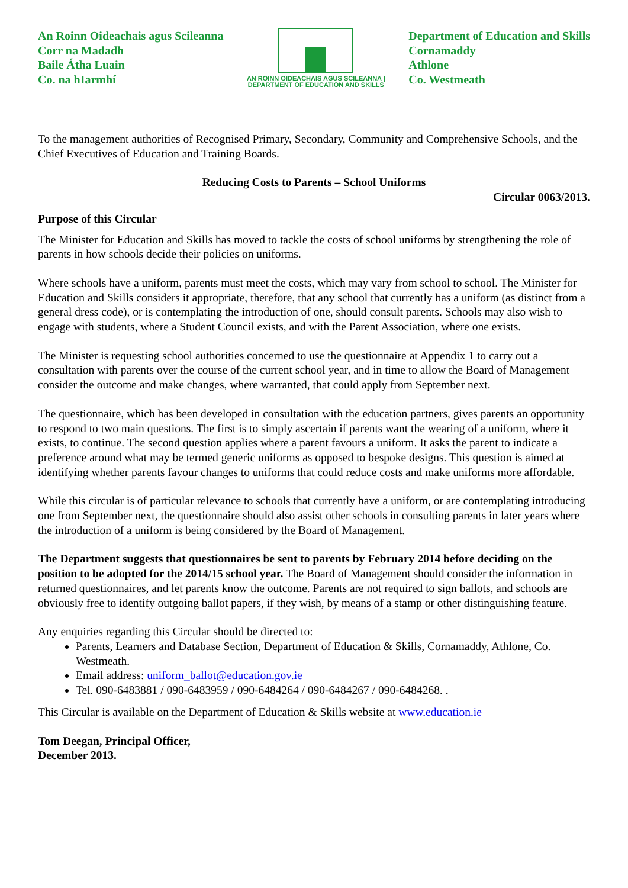An Roinn Oideachais agus Scileanna
Corr na Madadh
Baile Átha Luain
Co. na hIarmhí
AN ROINN OIDEACHAIS AGUS SCILEANNA | DEPARTMENT OF EDUCATION AND SKILLS
Department of Education and Skills
Cornamaddy
Athlone
Co. Westmeath
To the management authorities of Recognised Primary, Secondary, Community and Comprehensive Schools, and the Chief Executives of Education and Training Boards.
Reducing Costs to Parents – School Uniforms
Circular 0063/2013.
Purpose of this Circular
The Minister for Education and Skills has moved to tackle the costs of school uniforms by strengthening the role of parents in how schools decide their policies on uniforms.
Where schools have a uniform, parents must meet the costs, which may vary from school to school. The Minister for Education and Skills considers it appropriate, therefore, that any school that currently has a uniform (as distinct from a general dress code), or is contemplating the introduction of one, should consult parents. Schools may also wish to engage with students, where a Student Council exists, and with the Parent Association, where one exists.
The Minister is requesting school authorities concerned to use the questionnaire at Appendix 1 to carry out a consultation with parents over the course of the current school year, and in time to allow the Board of Management consider the outcome and make changes, where warranted, that could apply from September next.
The questionnaire, which has been developed in consultation with the education partners, gives parents an opportunity to respond to two main questions. The first is to simply ascertain if parents want the wearing of a uniform, where it exists, to continue. The second question applies where a parent favours a uniform. It asks the parent to indicate a preference around what may be termed generic uniforms as opposed to bespoke designs. This question is aimed at identifying whether parents favour changes to uniforms that could reduce costs and make uniforms more affordable.
While this circular is of particular relevance to schools that currently have a uniform, or are contemplating introducing one from September next, the questionnaire should also assist other schools in consulting parents in later years where the introduction of a uniform is being considered by the Board of Management.
The Department suggests that questionnaires be sent to parents by February 2014 before deciding on the position to be adopted for the 2014/15 school year. The Board of Management should consider the information in returned questionnaires, and let parents know the outcome. Parents are not required to sign ballots, and schools are obviously free to identify outgoing ballot papers, if they wish, by means of a stamp or other distinguishing feature.
Any enquiries regarding this Circular should be directed to:
Parents, Learners and Database Section, Department of Education & Skills, Cornamaddy, Athlone, Co. Westmeath.
Email address: uniform_ballot@education.gov.ie
Tel. 090-6483881 / 090-6483959 / 090-6484264 / 090-6484267 / 090-6484268. .
This Circular is available on the Department of Education & Skills website at www.education.ie
Tom Deegan, Principal Officer,
December 2013.